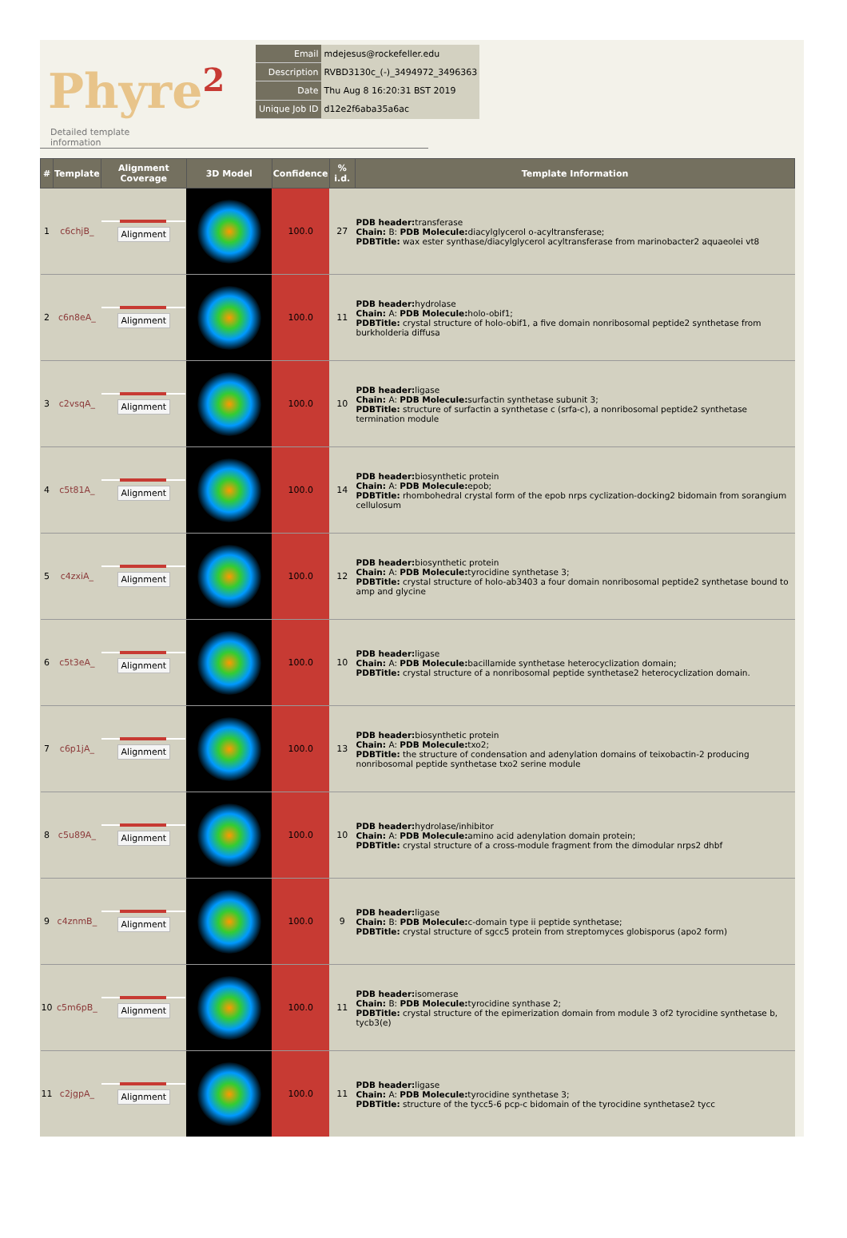Phyre<sup>2</sup>
| Email | mdejesus@rockefeller.edu |
| Description | RVBD3130c_(-)_3494972_3496363 |
| Date | Thu Aug 8 16:20:31 BST 2019 |
| Unique Job ID | d12e2f6aba35a6ac |
Detailed template
information
| # | Template | Alignment Coverage | 3D Model | Confidence | % i.d. | Template Information |
| --- | --- | --- | --- | --- | --- | --- |
| 1 | c6chjB_ | Alignment | | 100.0 | 27 | PDB header: transferase Chain: B: PDB Molecule: diacylglycerol o-acyltransferase; PDBTitle: wax ester synthase/diacylglycerol acyltransferase from marinobacter2 aquaeolei vt8 |
| 2 | c6n8eA_ | Alignment | | 100.0 | 11 | PDB header: hydrolase Chain: A: PDB Molecule: holo-obif1; PDBTitle: crystal structure of holo-obif1, a five domain nonribosomal peptide2 synthetase from burkholderia diffusa |
| 3 | c2vsqA_ | Alignment | | 100.0 | 10 | PDB header: ligase Chain: A: PDB Molecule: surfactin synthetase subunit 3; PDBTitle: structure of surfactin a synthetase c (srfa-c), a nonribosomal peptide2 synthetase termination module |
| 4 | c5t81A_ | Alignment | | 100.0 | 14 | PDB header: biosynthetic protein Chain: A: PDB Molecule: epob; PDBTitle: rhombohedral crystal form of the epob nrps cyclization-docking2 bidomain from sorangium cellulosum |
| 5 | c4zxiA_ | Alignment | | 100.0 | 12 | PDB header: biosynthetic protein Chain: A: PDB Molecule: tyrocidine synthetase 3; PDBTitle: crystal structure of holo-ab3403 a four domain nonribosomal peptide2 synthetase bound to amp and glycine |
| 6 | c5t3eA_ | Alignment | | 100.0 | 10 | PDB header: ligase Chain: A: PDB Molecule: bacillamide synthetase heterocyclization domain; PDBTitle: crystal structure of a nonribosomal peptide synthetase2 heterocyclization domain. |
| 7 | c6p1jA_ | Alignment | | 100.0 | 13 | PDB header: biosynthetic protein Chain: A: PDB Molecule: txo2; PDBTitle: the structure of condensation and adenylation domains of teixobactin-2 producing nonribosomal peptide synthetase txo2 serine module |
| 8 | c5u89A_ | Alignment | | 100.0 | 10 | PDB header: hydrolase/inhibitor Chain: A: PDB Molecule: amino acid adenylation domain protein; PDBTitle: crystal structure of a cross-module fragment from the dimodular nrps2 dhbf |
| 9 | c4znmB_ | Alignment | | 100.0 | 9 | PDB header: ligase Chain: B: PDB Molecule: c-domain type ii peptide synthetase; PDBTitle: crystal structure of sgcc5 protein from streptomyces globisporus (apo2 form) |
| 10 | c5m6pB_ | Alignment | | 100.0 | 11 | PDB header: isomerase Chain: B: PDB Molecule: tyrocidine synthase 2; PDBTitle: crystal structure of the epimerization domain from module 3 of2 tyrocidine synthetase b, tycb3(e) |
| 11 | c2jgpA_ | Alignment | | 100.0 | 11 | PDB header: ligase Chain: A: PDB Molecule: tyrocidine synthetase 3; PDBTitle: structure of the tycc5-6 pcp-c bidomain of the tyrocidine synthetase2 tycc |